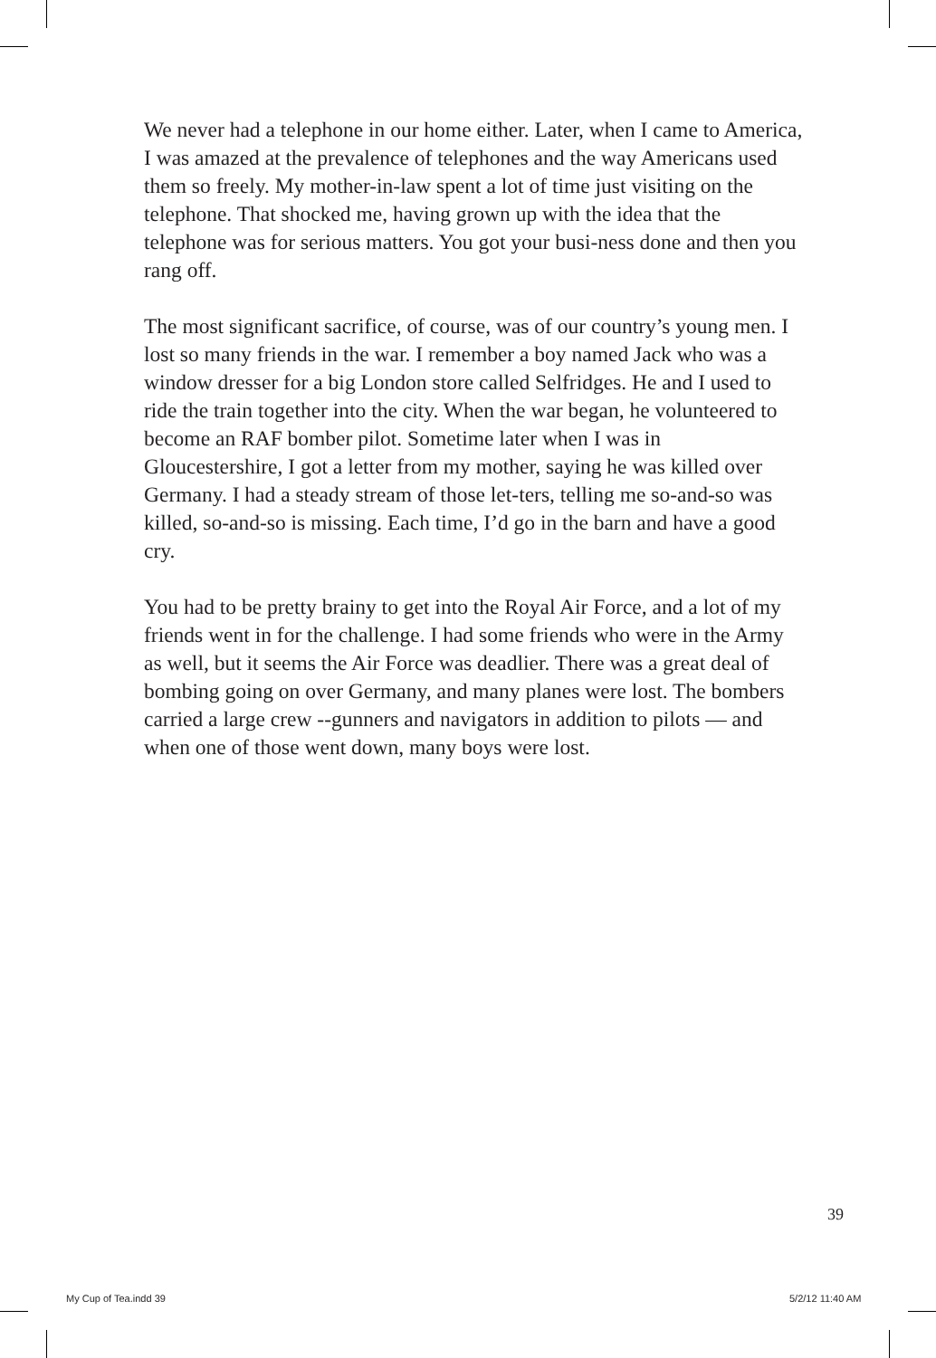We never had a telephone in our home either. Later, when I came to America, I was amazed at the prevalence of telephones and the way Americans used them so freely. My mother-in-law spent a lot of time just visiting on the telephone. That shocked me, having grown up with the idea that the telephone was for serious matters. You got your busi-ness done and then you rang off.
The most significant sacrifice, of course, was of our country’s young men. I lost so many friends in the war. I remember a boy named Jack who was a window dresser for a big London store called Selfridges. He and I used to ride the train together into the city. When the war began, he volunteered to become an RAF bomber pilot. Sometime later when I was in Gloucestershire, I got a letter from my mother, saying he was killed over Germany. I had a steady stream of those let-ters, telling me so-and-so was killed, so-and-so is missing. Each time, I’d go in the barn and have a good cry.
You had to be pretty brainy to get into the Royal Air Force, and a lot of my friends went in for the challenge. I had some friends who were in the Army as well, but it seems the Air Force was deadlier. There was a great deal of bombing going on over Germany, and many planes were lost. The bombers carried a large crew --gunners and navigators in addition to pilots — and when one of those went down, many boys were lost.
39
My Cup of Tea.indd 39 5/2/12 11:40 AM